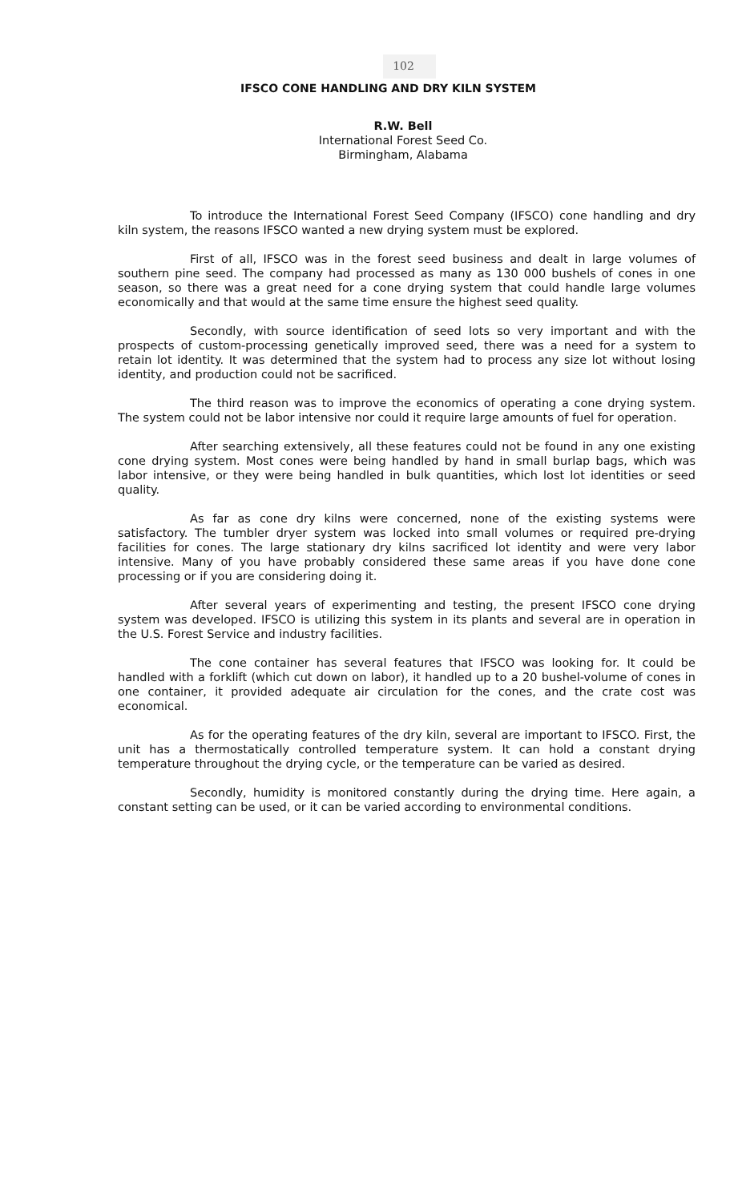102
IFSCO CONE HANDLING AND DRY KILN SYSTEM
R.W. Bell
International Forest Seed Co.
Birmingham, Alabama
To introduce the International Forest Seed Company (IFSCO) cone handling and dry kiln system, the reasons IFSCO wanted a new drying system must be explored.
First of all, IFSCO was in the forest seed business and dealt in large volumes of southern pine seed. The company had processed as many as 130 000 bushels of cones in one season, so there was a great need for a cone drying system that could handle large volumes economically and that would at the same time ensure the highest seed quality.
Secondly, with source identification of seed lots so very important and with the prospects of custom-processing genetically improved seed, there was a need for a system to retain lot identity. It was determined that the system had to process any size lot without losing identity, and production could not be sacrificed.
The third reason was to improve the economics of operating a cone drying system. The system could not be labor intensive nor could it require large amounts of fuel for operation.
After searching extensively, all these features could not be found in any one existing cone drying system. Most cones were being handled by hand in small burlap bags, which was labor intensive, or they were being handled in bulk quantities, which lost lot identities or seed quality.
As far as cone dry kilns were concerned, none of the existing systems were satisfactory. The tumbler dryer system was locked into small volumes or required pre-drying facilities for cones. The large stationary dry kilns sacrificed lot identity and were very labor intensive. Many of you have probably considered these same areas if you have done cone processing or if you are considering doing it.
After several years of experimenting and testing, the present IFSCO cone drying system was developed. IFSCO is utilizing this system in its plants and several are in operation in the U.S. Forest Service and industry facilities.
The cone container has several features that IFSCO was looking for. It could be handled with a forklift (which cut down on labor), it handled up to a 20 bushel-volume of cones in one container, it provided adequate air circulation for the cones, and the crate cost was economical.
As for the operating features of the dry kiln, several are important to IFSCO. First, the unit has a thermostatically controlled temperature system. It can hold a constant drying temperature throughout the drying cycle, or the temperature can be varied as desired.
Secondly, humidity is monitored constantly during the drying time. Here again, a constant setting can be used, or it can be varied according to environmental conditions.